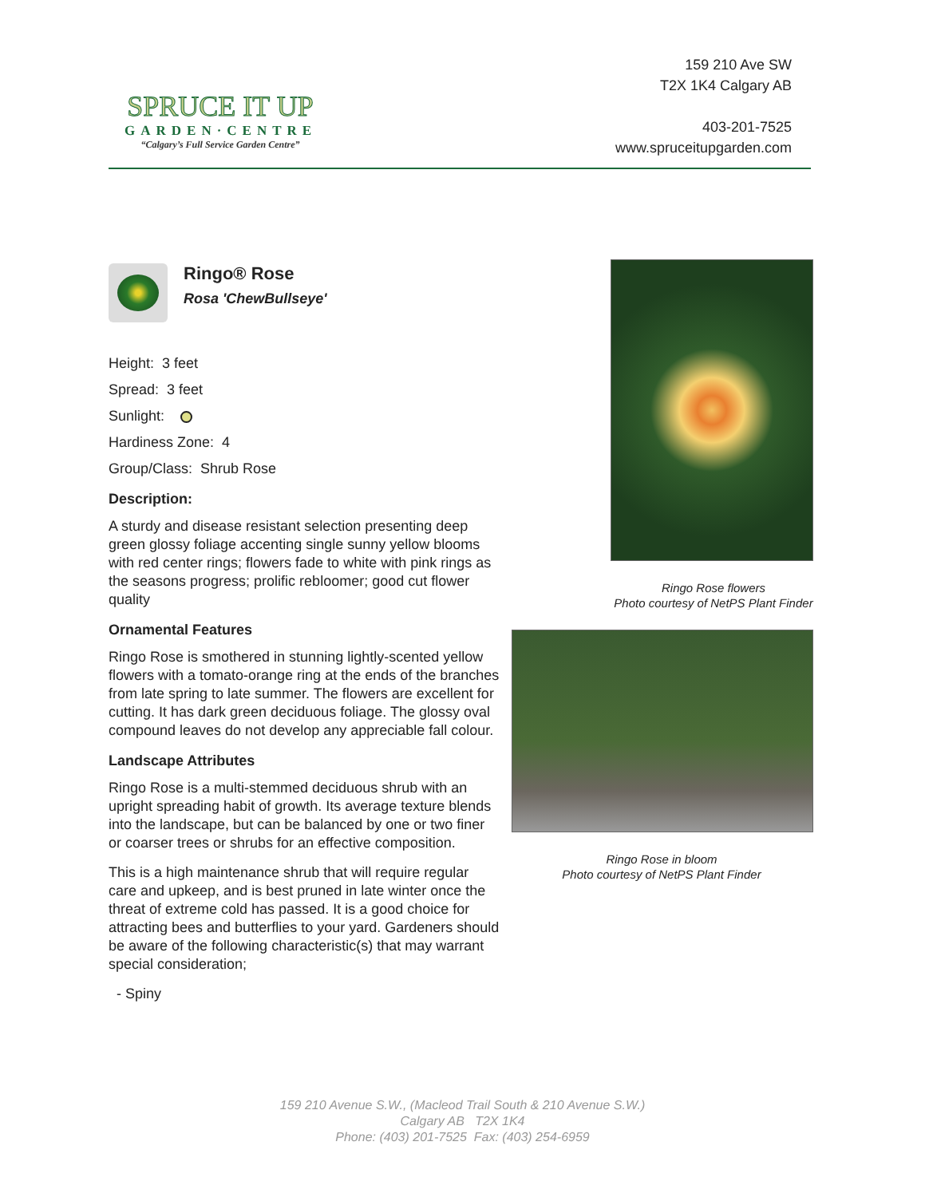SPRUCE IT UP
GARDEN·CENTRE
“Calgary’s Full Service Garden Centre”
159 210 Ave SW
T2X 1K4 Calgary AB
403-201-7525
www.spruceitupgarden.com
Ringo® Rose
Rosa 'ChewBullseye'
Height: 3 feet
Spread: 3 feet
Sunlight:
Hardiness Zone: 4
Group/Class: Shrub Rose
Description:
A sturdy and disease resistant selection presenting deep green glossy foliage accenting single sunny yellow blooms with red center rings; flowers fade to white with pink rings as the seasons progress; prolific rebloomer; good cut flower quality
Ornamental Features
Ringo Rose is smothered in stunning lightly-scented yellow flowers with a tomato-orange ring at the ends of the branches from late spring to late summer. The flowers are excellent for cutting. It has dark green deciduous foliage. The glossy oval compound leaves do not develop any appreciable fall colour.
Landscape Attributes
Ringo Rose is a multi-stemmed deciduous shrub with an upright spreading habit of growth. Its average texture blends into the landscape, but can be balanced by one or two finer or coarser trees or shrubs for an effective composition.
This is a high maintenance shrub that will require regular care and upkeep, and is best pruned in late winter once the threat of extreme cold has passed. It is a good choice for attracting bees and butterflies to your yard. Gardeners should be aware of the following characteristic(s) that may warrant special consideration;
- Spiny
Ringo Rose flowers
Photo courtesy of NetPS Plant Finder
Ringo Rose in bloom
Photo courtesy of NetPS Plant Finder
159 210 Avenue S.W., (Macleod Trail South & 210 Avenue S.W.)
Calgary AB T2X 1K4
Phone: (403) 201-7525 Fax: (403) 254-6959